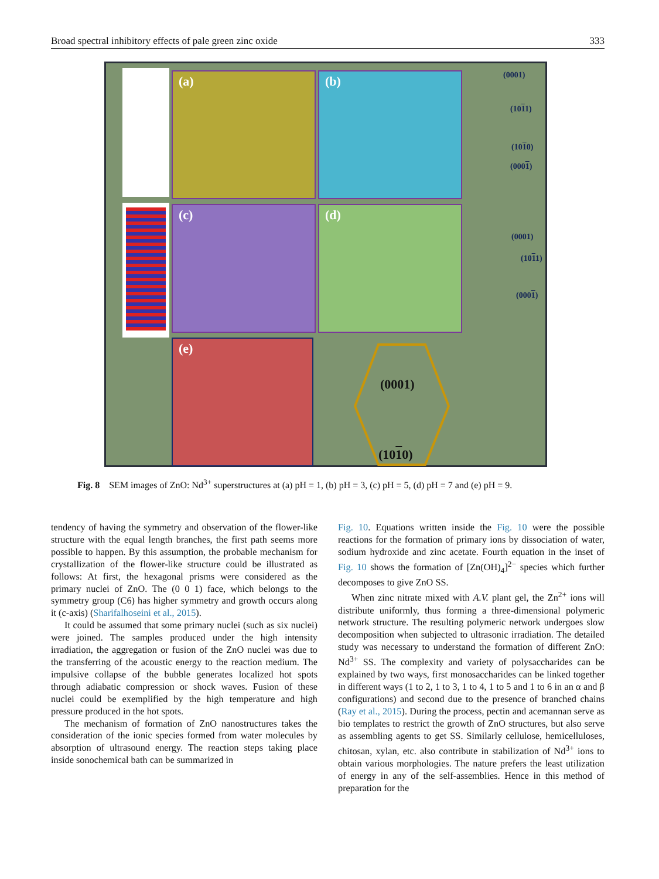Broad spectral inhibitory effects of pale green zinc oxide 333
(a) (b)
(c) (d)
(e)
(0001)
(1011)
(1010)
(0001)
(0001)
(1011)
(0001)
(0001)
(1010)
Fig. 8 SEM images of ZnO: Nd<sup>3+</sup> superstructures at (a) pH = 1, (b) pH = 3, (c) pH = 5, (d) pH = 7 and (e) pH = 9.
tendency of having the symmetry and observation of the flower-like structure with the equal length branches, the first path seems more possible to happen. By this assumption, the probable mechanism for crystallization of the flower-like structure could be illustrated as follows: At first, the hexagonal prisms were considered as the primary nuclei of ZnO. The (0 0 1) face, which belongs to the symmetry group (C6) has higher symmetry and growth occurs along it (c-axis) (Sharifalhoseini et al., 2015).
It could be assumed that some primary nuclei (such as six nuclei) were joined. The samples produced under the high intensity irradiation, the aggregation or fusion of the ZnO nuclei was due to the transferring of the acoustic energy to the reaction medium. The impulsive collapse of the bubble generates localized hot spots through adiabatic compression or shock waves. Fusion of these nuclei could be exemplified by the high temperature and high pressure produced in the hot spots.
The mechanism of formation of ZnO nanostructures takes the consideration of the ionic species formed from water molecules by absorption of ultrasound energy. The reaction steps taking place inside sonochemical bath can be summarized in
Fig. 10. Equations written inside the Fig. 10 were the possible reactions for the formation of primary ions by dissociation of water, sodium hydroxide and zinc acetate. Fourth equation in the inset of Fig. 10 shows the formation of [Zn(OH)<sub>4</sub>]<sup>2−</sup> species which further decomposes to give ZnO SS.
When zinc nitrate mixed with A.V. plant gel, the Zn<sup>2+</sup> ions will distribute uniformly, thus forming a three-dimensional polymeric network structure. The resulting polymeric network undergoes slow decomposition when subjected to ultrasonic irradiation. The detailed study was necessary to understand the formation of different ZnO: Nd<sup>3+</sup> SS. The complexity and variety of polysaccharides can be explained by two ways, first monosaccharides can be linked together in different ways (1 to 2, 1 to 3, 1 to 4, 1 to 5 and 1 to 6 in an α and β configurations) and second due to the presence of branched chains (Ray et al., 2015). During the process, pectin and acemannan serve as bio templates to restrict the growth of ZnO structures, but also serve as assembling agents to get SS. Similarly cellulose, hemicelluloses, chitosan, xylan, etc. also contribute in stabilization of Nd<sup>3+</sup> ions to obtain various morphologies. The nature prefers the least utilization of energy in any of the self-assemblies. Hence in this method of preparation for the